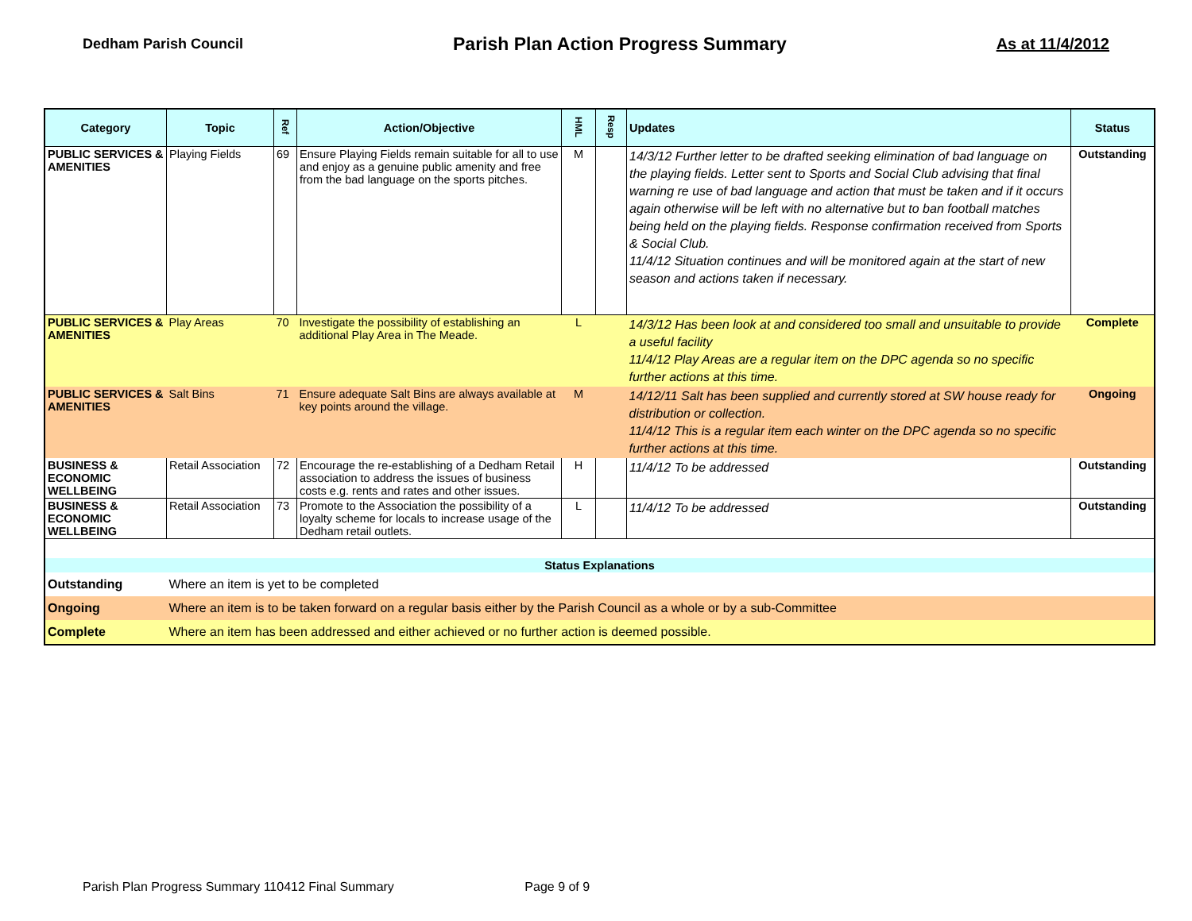Dedham Parish Council
Parish Plan Action Progress Summary
As at 11/4/2012
| Category | Topic | Ref | Action/Objective | HML | Resp | Updates | Status |
| --- | --- | --- | --- | --- | --- | --- | --- |
| PUBLIC SERVICES & AMENITIES | Playing Fields | 69 | Ensure Playing Fields remain suitable for all to use and enjoy as a genuine public amenity and free from the bad language on the sports pitches. | M | | 14/3/12 Further letter to be drafted seeking elimination of bad language on the playing fields. Letter sent to Sports and Social Club advising that final warning re use of bad language and action that must be taken and if it occurs again otherwise will be left with no alternative but to ban football matches being held on the playing fields. Response confirmation received from Sports & Social Club. 11/4/12 Situation continues and will be monitored again at the start of new season and actions taken if necessary. | Outstanding |
| PUBLIC SERVICES & AMENITIES | Play Areas | 70 | Investigate the possibility of establishing an additional Play Area in The Meade. | L | | 14/3/12 Has been look at and considered too small and unsuitable to provide a useful facility 11/4/12 Play Areas are a regular item on the DPC agenda so no specific further actions at this time. | Complete |
| PUBLIC SERVICES & AMENITIES | Salt Bins | 71 | Ensure adequate Salt Bins are always available at key points around the village. | M | | 14/12/11 Salt has been supplied and currently stored at SW house ready for distribution or collection. 11/4/12 This is a regular item each winter on the DPC agenda so no specific further actions at this time. | Ongoing |
| BUSINESS & ECONOMIC WELLBEING | Retail Association | 72 | Encourage the re-establishing of a Dedham Retail association to address the issues of business costs e.g. rents and rates and other issues. | H | | 11/4/12 To be addressed | Outstanding |
| BUSINESS & ECONOMIC WELLBEING | Retail Association | 73 | Promote to the Association the possibility of a loyalty scheme for locals to increase usage of the Dedham retail outlets. | L | | 11/4/12 To be addressed | Outstanding |
| Status Explanations | | | | | | | |
| Outstanding | Where an item is yet to be completed | | | | | | |
| Ongoing | Where an item is to be taken forward on a regular basis either by the Parish Council as a whole or by a sub-Committee | | | | | | |
| Complete | Where an item has been addressed and either achieved or no further action is deemed possible. | | | | | | |
Parish Plan Progress Summary 110412 Final Summary Page 9 of 9